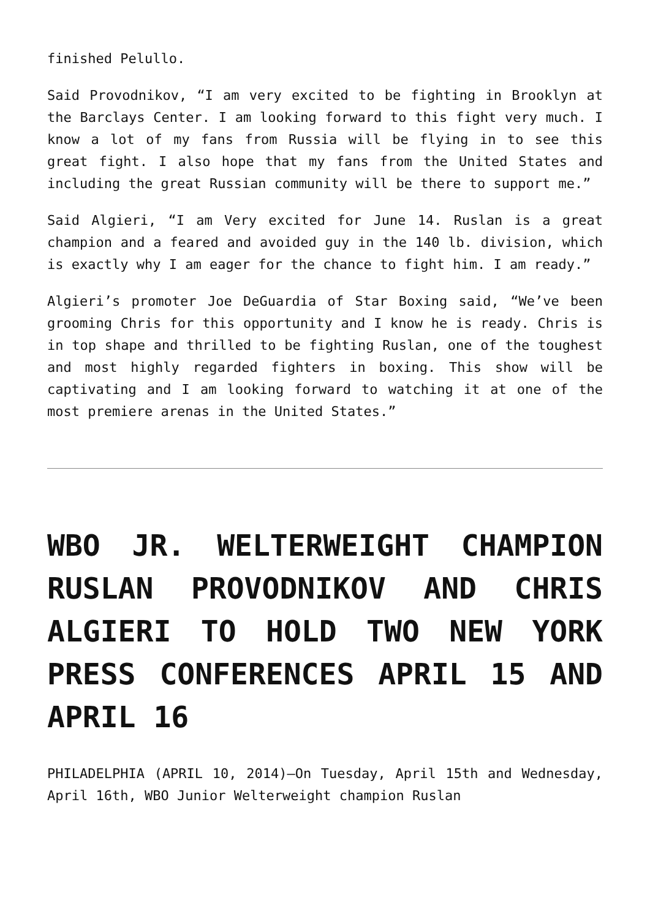finished Pelullo.
Said Provodnikov, “I am very excited to be fighting in Brooklyn at the Barclays Center. I am looking forward to this fight very much. I know a lot of my fans from Russia will be flying in to see this great fight. I also hope that my fans from the United States and including the great Russian community will be there to support me.”
Said Algieri, “I am Very excited for June 14. Ruslan is a great champion and a feared and avoided guy in the 140 lb. division, which is exactly why I am eager for the chance to fight him. I am ready.”
Algieri’s promoter Joe DeGuardia of Star Boxing said, “We’ve been grooming Chris for this opportunity and I know he is ready. Chris is in top shape and thrilled to be fighting Ruslan, one of the toughest and most highly regarded fighters in boxing. This show will be captivating and I am looking forward to watching it at one of the most premiere arenas in the United States.”
WBO JR. WELTERWEIGHT CHAMPION RUSLAN PROVODNIKOV AND CHRIS ALGIERI TO HOLD TWO NEW YORK PRESS CONFERENCES APRIL 15 AND APRIL 16
PHILADELPHIA (APRIL 10, 2014)–On Tuesday, April 15th and Wednesday, April 16th, WBO Junior Welterweight champion Ruslan